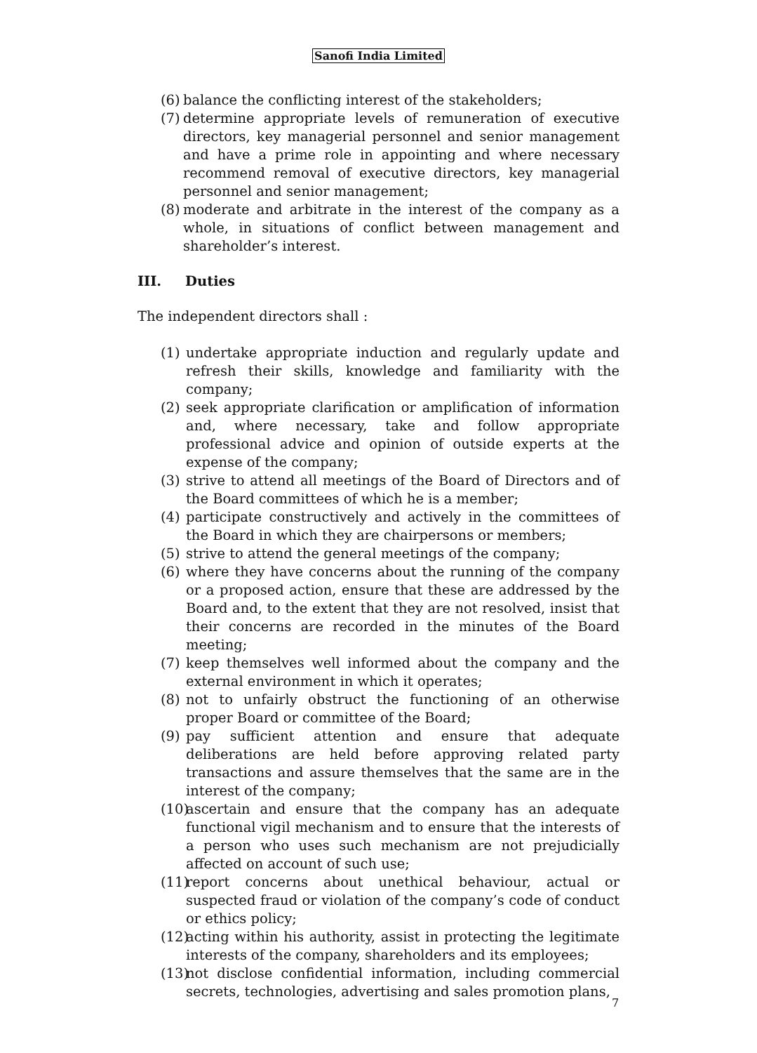Sanofi India Limited
(6) balance the conflicting interest of the stakeholders;
(7) determine appropriate levels of remuneration of executive directors, key managerial personnel and senior management and have a prime role in appointing and where necessary recommend removal of executive directors, key managerial personnel and senior management;
(8) moderate and arbitrate in the interest of the company as a whole, in situations of conflict between management and shareholder’s interest.
III. Duties
The independent directors shall :
(1) undertake appropriate induction and regularly update and refresh their skills, knowledge and familiarity with the company;
(2) seek appropriate clarification or amplification of information and, where necessary, take and follow appropriate professional advice and opinion of outside experts at the expense of the company;
(3) strive to attend all meetings of the Board of Directors and of the Board committees of which he is a member;
(4) participate constructively and actively in the committees of the Board in which they are chairpersons or members;
(5) strive to attend the general meetings of the company;
(6) where they have concerns about the running of the company or a proposed action, ensure that these are addressed by the Board and, to the extent that they are not resolved, insist that their concerns are recorded in the minutes of the Board meeting;
(7) keep themselves well informed about the company and the external environment in which it operates;
(8) not to unfairly obstruct the functioning of an otherwise proper Board or committee of the Board;
(9) pay sufficient attention and ensure that adequate deliberations are held before approving related party transactions and assure themselves that the same are in the interest of the company;
(10) ascertain and ensure that the company has an adequate functional vigil mechanism and to ensure that the interests of a person who uses such mechanism are not prejudicially affected on account of such use;
(11) report concerns about unethical behaviour, actual or suspected fraud or violation of the company’s code of conduct or ethics policy;
(12) acting within his authority, assist in protecting the legitimate interests of the company, shareholders and its employees;
(13) not disclose confidential information, including commercial secrets, technologies, advertising and sales promotion plans,
7